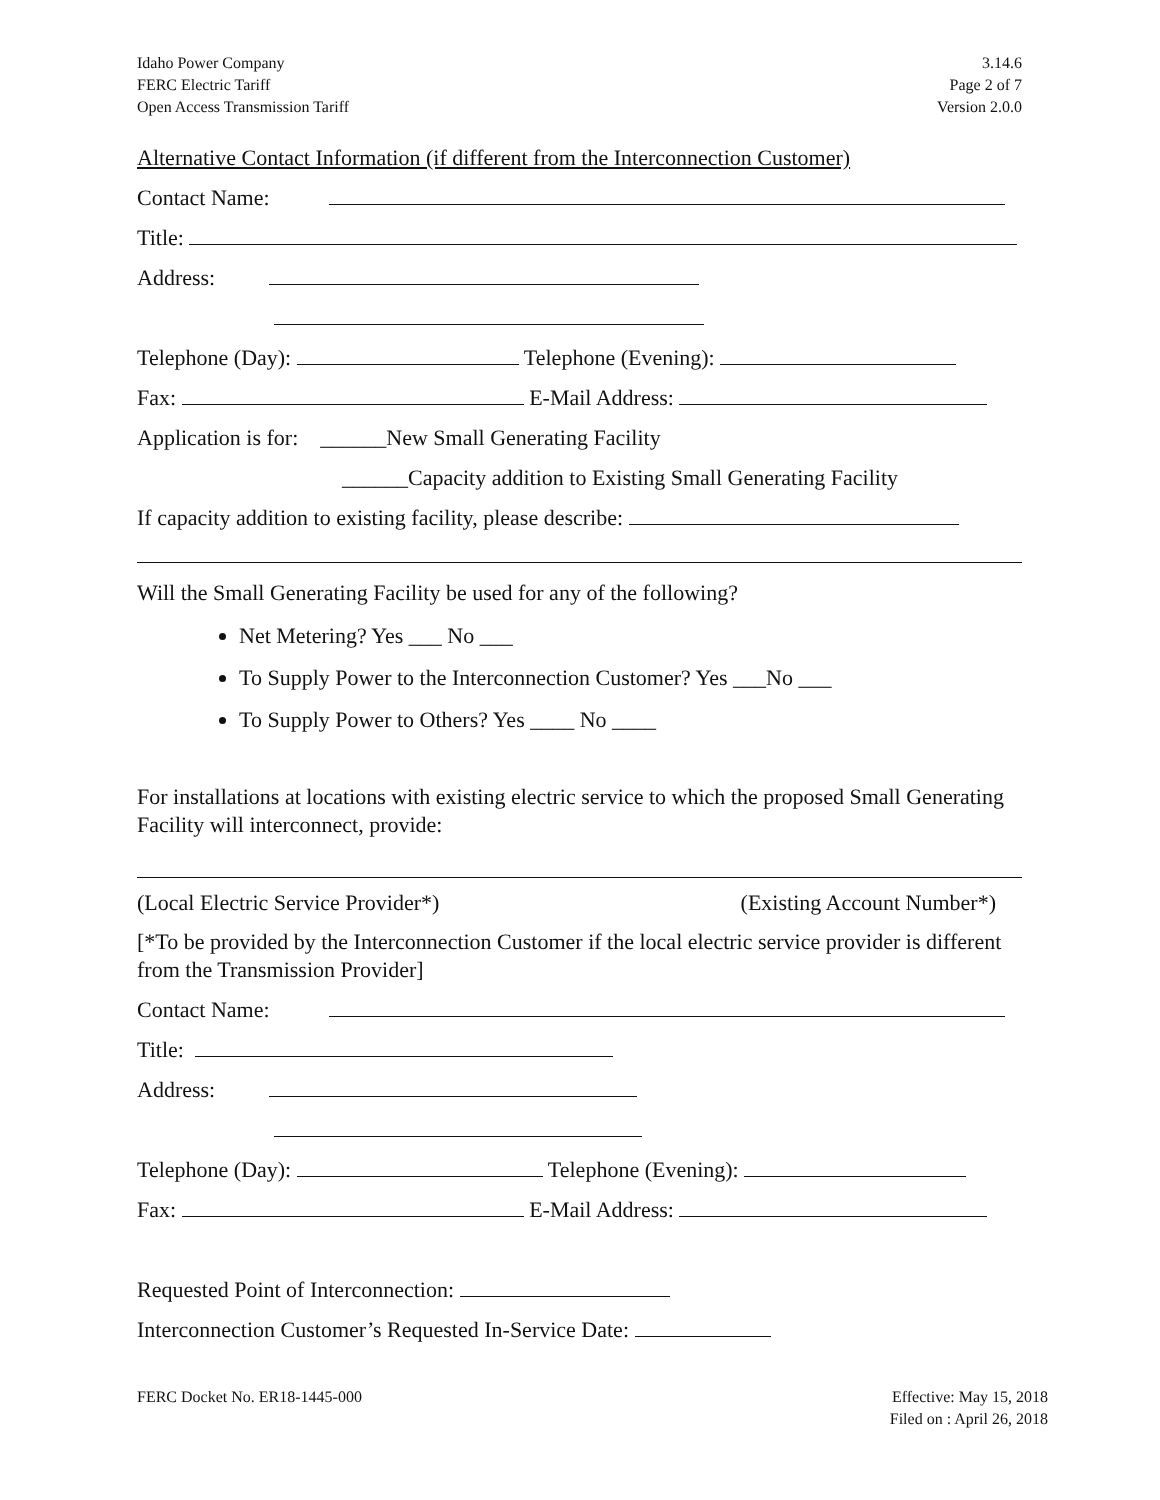Idaho Power Company
FERC Electric Tariff
Open Access Transmission Tariff
3.14.6
Page 2 of 7
Version 2.0.0
Alternative Contact Information (if different from the Interconnection Customer)
Contact Name:
Title:
Address:
Telephone (Day): Telephone (Evening):
Fax: E-Mail Address:
Application is for: ______New Small Generating Facility
______Capacity addition to Existing Small Generating Facility
If capacity addition to existing facility, please describe:
Will the Small Generating Facility be used for any of the following?
Net Metering? Yes ___ No ___
To Supply Power to the Interconnection Customer? Yes ___No ___
To Supply Power to Others? Yes ____ No ____
For installations at locations with existing electric service to which the proposed Small Generating Facility will interconnect, provide:
(Local Electric Service Provider*) (Existing Account Number*)
[*To be provided by the Interconnection Customer if the local electric service provider is different from the Transmission Provider]
Contact Name:
Title:
Address:
Telephone (Day): Telephone (Evening):
Fax: E-Mail Address:
Requested Point of Interconnection:
Interconnection Customer’s Requested In-Service Date:
FERC Docket No. ER18-1445-000 Effective: May 15, 2018
Filed on : April 26, 2018